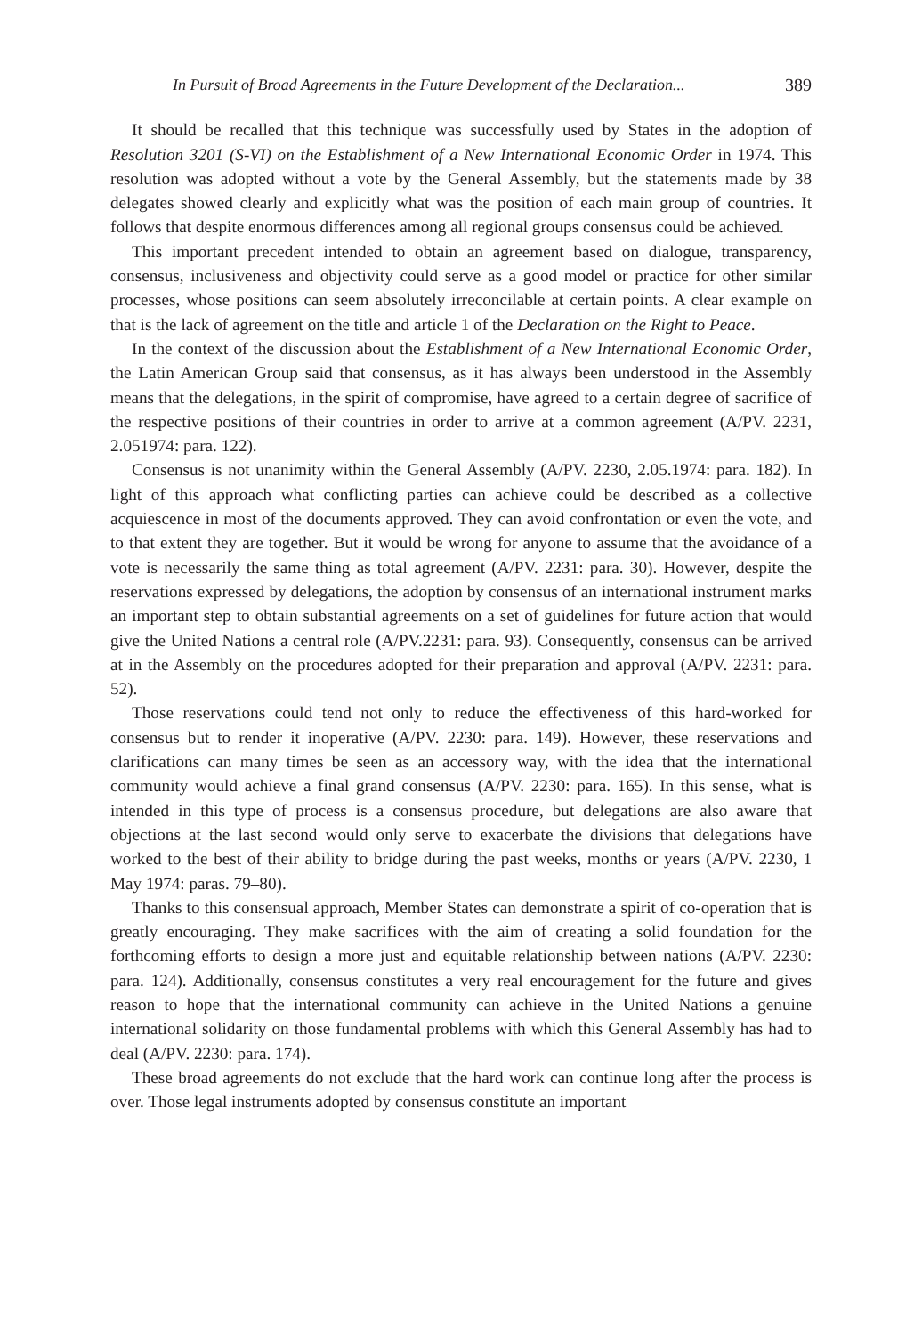In Pursuit of Broad Agreements in the Future Development of the Declaration... 389
It should be recalled that this technique was successfully used by States in the adoption of Resolution 3201 (S-VI) on the Establishment of a New International Economic Order in 1974. This resolution was adopted without a vote by the General Assembly, but the statements made by 38 delegates showed clearly and explicitly what was the position of each main group of countries. It follows that despite enormous differences among all regional groups consensus could be achieved.
This important precedent intended to obtain an agreement based on dialogue, transparency, consensus, inclusiveness and objectivity could serve as a good model or practice for other similar processes, whose positions can seem absolutely irreconcilable at certain points. A clear example on that is the lack of agreement on the title and article 1 of the Declaration on the Right to Peace.
In the context of the discussion about the Establishment of a New International Economic Order, the Latin American Group said that consensus, as it has always been understood in the Assembly means that the delegations, in the spirit of compromise, have agreed to a certain degree of sacrifice of the respective positions of their countries in order to arrive at a common agreement (A/PV. 2231, 2.051974: para. 122).
Consensus is not unanimity within the General Assembly (A/PV. 2230, 2.05.1974: para. 182). In light of this approach what conflicting parties can achieve could be described as a collective acquiescence in most of the documents approved. They can avoid confrontation or even the vote, and to that extent they are together. But it would be wrong for anyone to assume that the avoidance of a vote is necessarily the same thing as total agreement (A/PV. 2231: para. 30). However, despite the reservations expressed by delegations, the adoption by consensus of an international instrument marks an important step to obtain substantial agreements on a set of guidelines for future action that would give the United Nations a central role (A/PV.2231: para. 93). Consequently, consensus can be arrived at in the Assembly on the procedures adopted for their preparation and approval (A/PV. 2231: para. 52).
Those reservations could tend not only to reduce the effectiveness of this hard-worked for consensus but to render it inoperative (A/PV. 2230: para. 149). However, these reservations and clarifications can many times be seen as an accessory way, with the idea that the international community would achieve a final grand consensus (A/PV. 2230: para. 165). In this sense, what is intended in this type of process is a consensus procedure, but delegations are also aware that objections at the last second would only serve to exacerbate the divisions that delegations have worked to the best of their ability to bridge during the past weeks, months or years (A/PV. 2230, 1 May 1974: paras. 79–80).
Thanks to this consensual approach, Member States can demonstrate a spirit of co-operation that is greatly encouraging. They make sacrifices with the aim of creating a solid foundation for the forthcoming efforts to design a more just and equitable relationship between nations (A/PV. 2230: para. 124). Additionally, consensus constitutes a very real encouragement for the future and gives reason to hope that the international community can achieve in the United Nations a genuine international solidarity on those fundamental problems with which this General Assembly has had to deal (A/PV. 2230: para. 174).
These broad agreements do not exclude that the hard work can continue long after the process is over. Those legal instruments adopted by consensus constitute an important